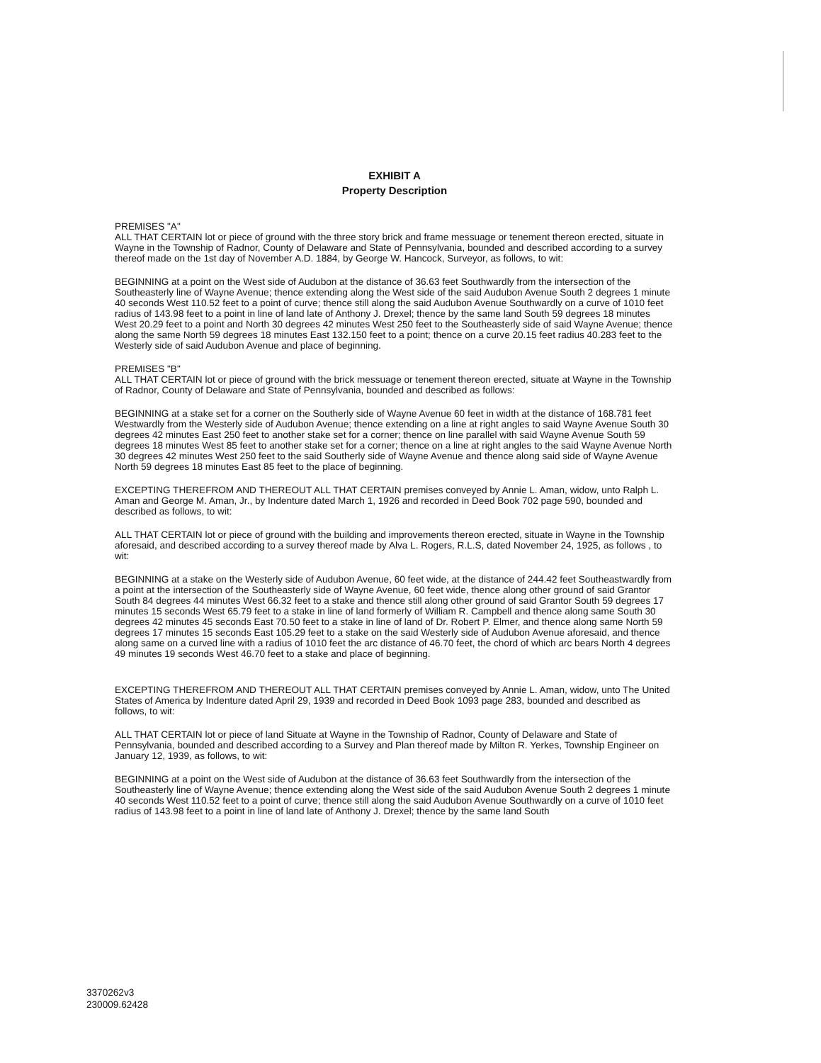EXHIBIT A
Property Description
PREMISES "A"
ALL THAT CERTAIN lot or piece of ground with the three story brick and frame messuage or tenement thereon erected, situate in Wayne in the Township of Radnor, County of Delaware and State of Pennsylvania, bounded and described according to a survey thereof made on the 1st day of November A.D. 1884, by George W. Hancock, Surveyor, as follows, to wit:
BEGINNING at a point on the West side of Audubon at the distance of 36.63 feet Southwardly from the intersection of the Southeasterly line of Wayne Avenue; thence extending along the West side of the said Audubon Avenue South 2 degrees 1 minute 40 seconds West 110.52 feet to a point of curve; thence still along the said Audubon Avenue Southwardly on a curve of 1010 feet radius of 143.98 feet to a point in line of land late of Anthony J. Drexel; thence by the same land South 59 degrees 18 minutes West 20.29 feet to a point and North 30 degrees 42 minutes West 250 feet to the Southeasterly side of said Wayne Avenue; thence along the same North 59 degrees 18 minutes East 132.150 feet to a point; thence on a curve 20.15 feet radius 40.283 feet to the Westerly side of said Audubon Avenue and place of beginning.
PREMISES "B"
ALL THAT CERTAIN lot or piece of ground with the brick messuage or tenement thereon erected, situate at Wayne in the Township of Radnor, County of Delaware and State of Pennsylvania, bounded and described as follows:
BEGINNING at a stake set for a corner on the Southerly side of Wayne Avenue 60 feet in width at the distance of 168.781 feet Westwardly from the Westerly side of Audubon Avenue; thence extending on a line at right angles to said Wayne Avenue South 30 degrees 42 minutes East 250 feet to another stake set for a corner; thence on line parallel with said Wayne Avenue South 59 degrees 18 minutes West 85 feet to another stake set for a corner; thence on a line at right angles to the said Wayne Avenue North 30 degrees 42 minutes West 250 feet to the said Southerly side of Wayne Avenue and thence along said side of Wayne Avenue North 59 degrees 18 minutes East 85 feet to the place of beginning.
EXCEPTING THEREFROM AND THEREOUT ALL THAT CERTAIN premises conveyed by Annie L. Aman, widow, unto Ralph L. Aman and George M. Aman, Jr., by Indenture dated March 1, 1926 and recorded in Deed Book 702 page 590, bounded and described as follows, to wit:
ALL THAT CERTAIN lot or piece of ground with the building and improvements thereon erected, situate in Wayne in the Township aforesaid, and described according to a survey thereof made by Alva L. Rogers, R.L.S, dated November 24, 1925, as follows , to wit:
BEGINNING at a stake on the Westerly side of Audubon Avenue, 60 feet wide, at the distance of 244.42 feet Southeastwardly from a point at the intersection of the Southeasterly side of Wayne Avenue, 60 feet wide, thence along other ground of said Grantor South 84 degrees 44 minutes West 66.32 feet to a stake and thence still along other ground of said Grantor South 59 degrees 17 minutes 15 seconds West 65.79 feet to a stake in line of land formerly of William R. Campbell and thence along same South 30 degrees 42 minutes 45 seconds East 70.50 feet to a stake in line of land of Dr. Robert P. Elmer, and thence along same North 59 degrees 17 minutes 15 seconds East 105.29 feet to a stake on the said Westerly side of Audubon Avenue aforesaid, and thence along same on a curved line with a radius of 1010 feet the arc distance of 46.70 feet, the chord of which arc bears North 4 degrees 49 minutes 19 seconds West 46.70 feet to a stake and place of beginning.
EXCEPTING THEREFROM AND THEREOUT ALL THAT CERTAIN premises conveyed by Annie L. Aman, widow, unto The United States of America by Indenture dated April 29, 1939 and recorded in Deed Book 1093 page 283, bounded and described as follows, to wit:
ALL THAT CERTAIN lot or piece of land Situate at Wayne in the Township of Radnor, County of Delaware and State of Pennsylvania, bounded and described according to a Survey and Plan thereof made by Milton R. Yerkes, Township Engineer on January 12, 1939, as follows, to wit:
BEGINNING at a point on the West side of Audubon at the distance of 36.63 feet Southwardly from the intersection of the Southeasterly line of Wayne Avenue; thence extending along the West side of the said Audubon Avenue South 2 degrees 1 minute 40 seconds West 110.52 feet to a point of curve; thence still along the said Audubon Avenue Southwardly on a curve of 1010 feet radius of 143.98 feet to a point in line of land late of Anthony J. Drexel; thence by the same land South
3370262v3
230009.62428